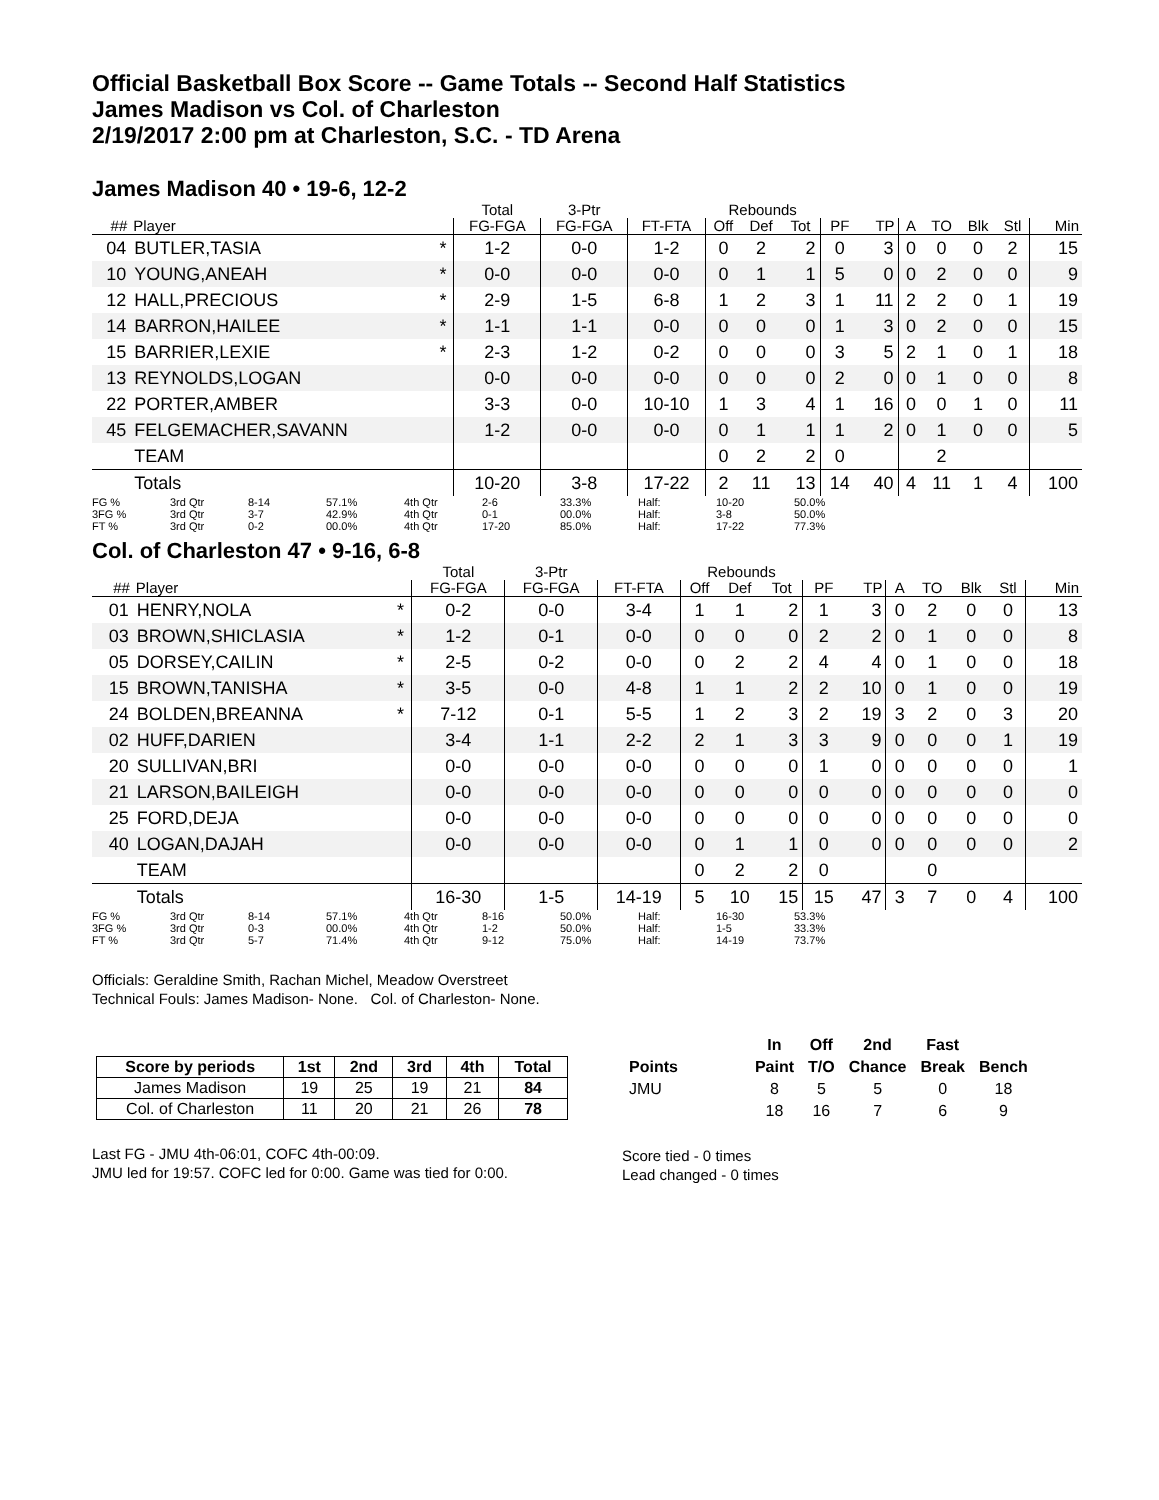Official Basketball Box Score -- Game Totals -- Second Half Statistics
James Madison vs Col. of Charleston
2/19/2017 2:00 pm at Charleston, S.C. - TD Arena
James Madison 40 • 19-6, 12-2
| | | | Total | 3-Ptr | | Rebounds | | | | | | | | | |
| --- | --- | --- | --- | --- | --- | --- | --- | --- | --- | --- | --- | --- | --- | --- | --- |
| ## | Player | | FG-FGA | FG-FGA | FT-FTA | Off | Def | Tot | PF | TP | A | TO | Blk | Stl | Min |
| 04 | BUTLER,TASIA | * | 1-2 | 0-0 | 1-2 | 0 | 2 | 2 | 0 | 3 | 0 | 0 | 0 | 2 | 15 |
| 10 | YOUNG,ANEAH | * | 0-0 | 0-0 | 0-0 | 0 | 1 | 1 | 5 | 0 | 0 | 2 | 0 | 0 | 9 |
| 12 | HALL,PRECIOUS | * | 2-9 | 1-5 | 6-8 | 1 | 2 | 3 | 1 | 11 | 2 | 2 | 0 | 1 | 19 |
| 14 | BARRON,HAILEE | * | 1-1 | 1-1 | 0-0 | 0 | 0 | 0 | 1 | 3 | 0 | 2 | 0 | 0 | 15 |
| 15 | BARRIER,LEXIE | * | 2-3 | 1-2 | 0-2 | 0 | 0 | 0 | 3 | 5 | 2 | 1 | 0 | 1 | 18 |
| 13 | REYNOLDS,LOGAN | | 0-0 | 0-0 | 0-0 | 0 | 0 | 0 | 2 | 0 | 0 | 1 | 0 | 0 | 8 |
| 22 | PORTER,AMBER | | 3-3 | 0-0 | 10-10 | 1 | 3 | 4 | 1 | 16 | 0 | 0 | 1 | 0 | 11 |
| 45 | FELGEMACHER,SAVANN | | 1-2 | 0-0 | 0-0 | 0 | 1 | 1 | 1 | 2 | 0 | 1 | 0 | 0 | 5 |
| | TEAM | | | | | 0 | 2 | 2 | 0 | | | 2 | | | |
| | Totals | | 10-20 | 3-8 | 17-22 | 2 | 11 | 13 | 14 | 40 | 4 | 11 | 1 | 4 | 100 |
| FG % | 3rd Qtr | 8-14 | 57.1% | 4th Qtr | 2-6 | 33.3% | Half: | 10-20 | 50.0% |
| 3FG % | 3rd Qtr | 3-7 | 42.9% | 4th Qtr | 0-1 | 00.0% | Half: | 3-8 | 50.0% |
| FT % | 3rd Qtr | 0-2 | 00.0% | 4th Qtr | 17-20 | 85.0% | Half: | 17-22 | 77.3% |
Col. of Charleston 47 • 9-16, 6-8
| | | | Total | 3-Ptr | | Rebounds | | | | | | | | | |
| --- | --- | --- | --- | --- | --- | --- | --- | --- | --- | --- | --- | --- | --- | --- | --- |
| ## | Player | | FG-FGA | FG-FGA | FT-FTA | Off | Def | Tot | PF | TP | A | TO | Blk | Stl | Min |
| 01 | HENRY,NOLA | * | 0-2 | 0-0 | 3-4 | 1 | 1 | 2 | 1 | 3 | 0 | 2 | 0 | 0 | 13 |
| 03 | BROWN,SHICLASIA | * | 1-2 | 0-1 | 0-0 | 0 | 0 | 0 | 2 | 2 | 0 | 1 | 0 | 0 | 8 |
| 05 | DORSEY,CAILIN | * | 2-5 | 0-2 | 0-0 | 0 | 2 | 2 | 4 | 4 | 0 | 1 | 0 | 0 | 18 |
| 15 | BROWN,TANISHA | * | 3-5 | 0-0 | 4-8 | 1 | 1 | 2 | 2 | 10 | 0 | 1 | 0 | 0 | 19 |
| 24 | BOLDEN,BREANNA | * | 7-12 | 0-1 | 5-5 | 1 | 2 | 3 | 2 | 19 | 3 | 2 | 0 | 3 | 20 |
| 02 | HUFF,DARIEN | | 3-4 | 1-1 | 2-2 | 2 | 1 | 3 | 3 | 9 | 0 | 0 | 0 | 1 | 19 |
| 20 | SULLIVAN,BRI | | 0-0 | 0-0 | 0-0 | 0 | 0 | 0 | 1 | 0 | 0 | 0 | 0 | 0 | 1 |
| 21 | LARSON,BAILEIGH | | 0-0 | 0-0 | 0-0 | 0 | 0 | 0 | 0 | 0 | 0 | 0 | 0 | 0 | 0 |
| 25 | FORD,DEJA | | 0-0 | 0-0 | 0-0 | 0 | 0 | 0 | 0 | 0 | 0 | 0 | 0 | 0 | 0 |
| 40 | LOGAN,DAJAH | | 0-0 | 0-0 | 0-0 | 0 | 1 | 1 | 0 | 0 | 0 | 0 | 0 | 0 | 2 |
| | TEAM | | | | | 0 | 2 | 2 | 0 | | | 0 | | | |
| | Totals | | 16-30 | 1-5 | 14-19 | 5 | 10 | 15 | 15 | 47 | 3 | 7 | 0 | 4 | 100 |
| FG % | 3rd Qtr | 8-14 | 57.1% | 4th Qtr | 8-16 | 50.0% | Half: | 16-30 | 53.3% |
| 3FG % | 3rd Qtr | 0-3 | 00.0% | 4th Qtr | 1-2 | 50.0% | Half: | 1-5 | 33.3% |
| FT % | 3rd Qtr | 5-7 | 71.4% | 4th Qtr | 9-12 | 75.0% | Half: | 14-19 | 73.7% |
Officials: Geraldine Smith, Rachan Michel, Meadow Overstreet
Technical Fouls: James Madison- None. Col. of Charleston- None.
| Score by periods | 1st | 2nd | 3rd | 4th | Total |
| --- | --- | --- | --- | --- | --- |
| James Madison | 19 | 25 | 19 | 21 | 84 |
| Col. of Charleston | 11 | 20 | 21 | 26 | 78 |
Last FG - JMU 4th-06:01, COFC 4th-00:09.
JMU led for 19:57. COFC led for 0:00. Game was tied for 0:00.
| | In | Off | 2nd | Fast | |
| --- | --- | --- | --- | --- | --- |
| Points | Paint | T/O | Chance | Break | Bench |
| JMU | 8 | 5 | 5 | 0 | 18 |
| | 18 | 16 | 7 | 6 | 9 |
Score tied - 0 times
Lead changed - 0 times